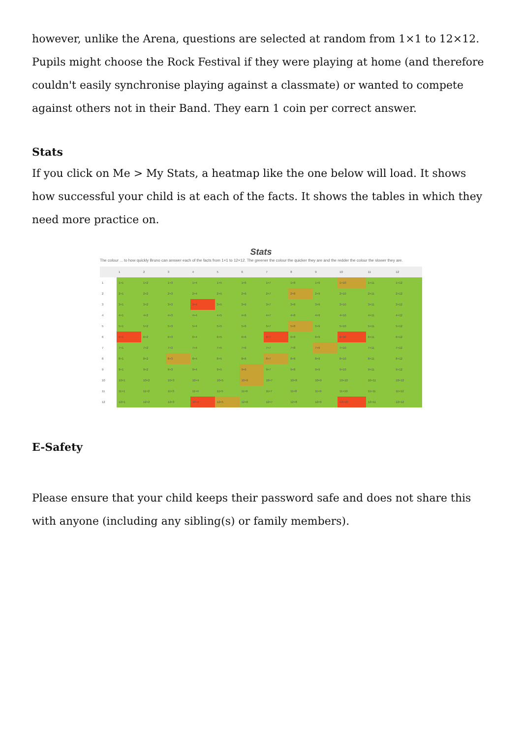however, unlike the Arena, questions are selected at random from 1×1 to 12×12. Pupils might choose the Rock Festival if they were playing at home (and therefore couldn't easily synchronise playing against a classmate) or wanted to compete against others not in their Band. They earn 1 coin per correct answer.
Stats
If you click on Me > My Stats, a heatmap like the one below will load. It shows how successful your child is at each of the facts. It shows the tables in which they need more practice on.
Stats
The colour ... to how quickly Bruno can answer each of the facts from 1×1 to 12×12. The greener the colour the quicker they are and the redder the colour the slower they are.
| | 1 | 2 | 3 | 4 | 5 | 6 | 7 | 8 | 9 | 10 | 11 | 12 |
| --- | --- | --- | --- | --- | --- | --- | --- | --- | --- | --- | --- | --- |
| 1 | 1×1 | 1×2 | 1×3 | 1×4 | 1×5 | 1×6 | 1×7 | 1×8 | 1×9 | 1×10 | 1×11 | 1×12 |
| 2 | 2×1 | 2×2 | 2×3 | 2×4 | 2×5 | 2×6 | 2×7 | 2×8 | 2×9 | 2×10 | 2×11 | 2×12 |
| 3 | 3×1 | 3×2 | 3×3 | 3×4 | 3×5 | 3×6 | 3×7 | 3×8 | 3×9 | 3×10 | 3×11 | 3×12 |
| 4 | 4×1 | 4×2 | 4×3 | 4×4 | 4×5 | 4×6 | 4×7 | 4×8 | 4×9 | 4×10 | 4×11 | 4×12 |
| 5 | 5×1 | 5×2 | 5×3 | 5×4 | 5×5 | 5×6 | 5×7 | 5×8 | 5×9 | 5×10 | 5×11 | 5×12 |
| 6 | 6×1 | 6×2 | 6×3 | 6×4 | 6×5 | 6×6 | 6×7 | 6×8 | 6×9 | 6×10 | 6×11 | 6×12 |
| 7 | 7×1 | 7×2 | 7×3 | 7×4 | 7×5 | 7×6 | 7×7 | 7×8 | 7×9 | 7×10 | 7×11 | 7×12 |
| 8 | 8×1 | 8×2 | 8×3 | 8×4 | 8×5 | 8×6 | 8×7 | 8×8 | 8×9 | 8×10 | 8×11 | 8×12 |
| 9 | 9×1 | 9×2 | 9×3 | 9×4 | 9×5 | 9×6 | 9×7 | 9×8 | 9×9 | 9×10 | 9×11 | 9×12 |
| 10 | 10×1 | 10×2 | 10×3 | 10×4 | 10×5 | 10×6 | 10×7 | 10×8 | 10×9 | 10×10 | 10×11 | 10×12 |
| 11 | 11×1 | 11×2 | 11×3 | 11×4 | 11×5 | 11×6 | 11×7 | 11×8 | 11×9 | 11×10 | 11×11 | 11×12 |
| 12 | 12×1 | 12×2 | 12×3 | 12×4 | 12×5 | 12×6 | 12×7 | 12×8 | 12×9 | 12×10 | 12×11 | 12×12 |
E-Safety
Please ensure that your child keeps their password safe and does not share this with anyone (including any sibling(s) or family members).